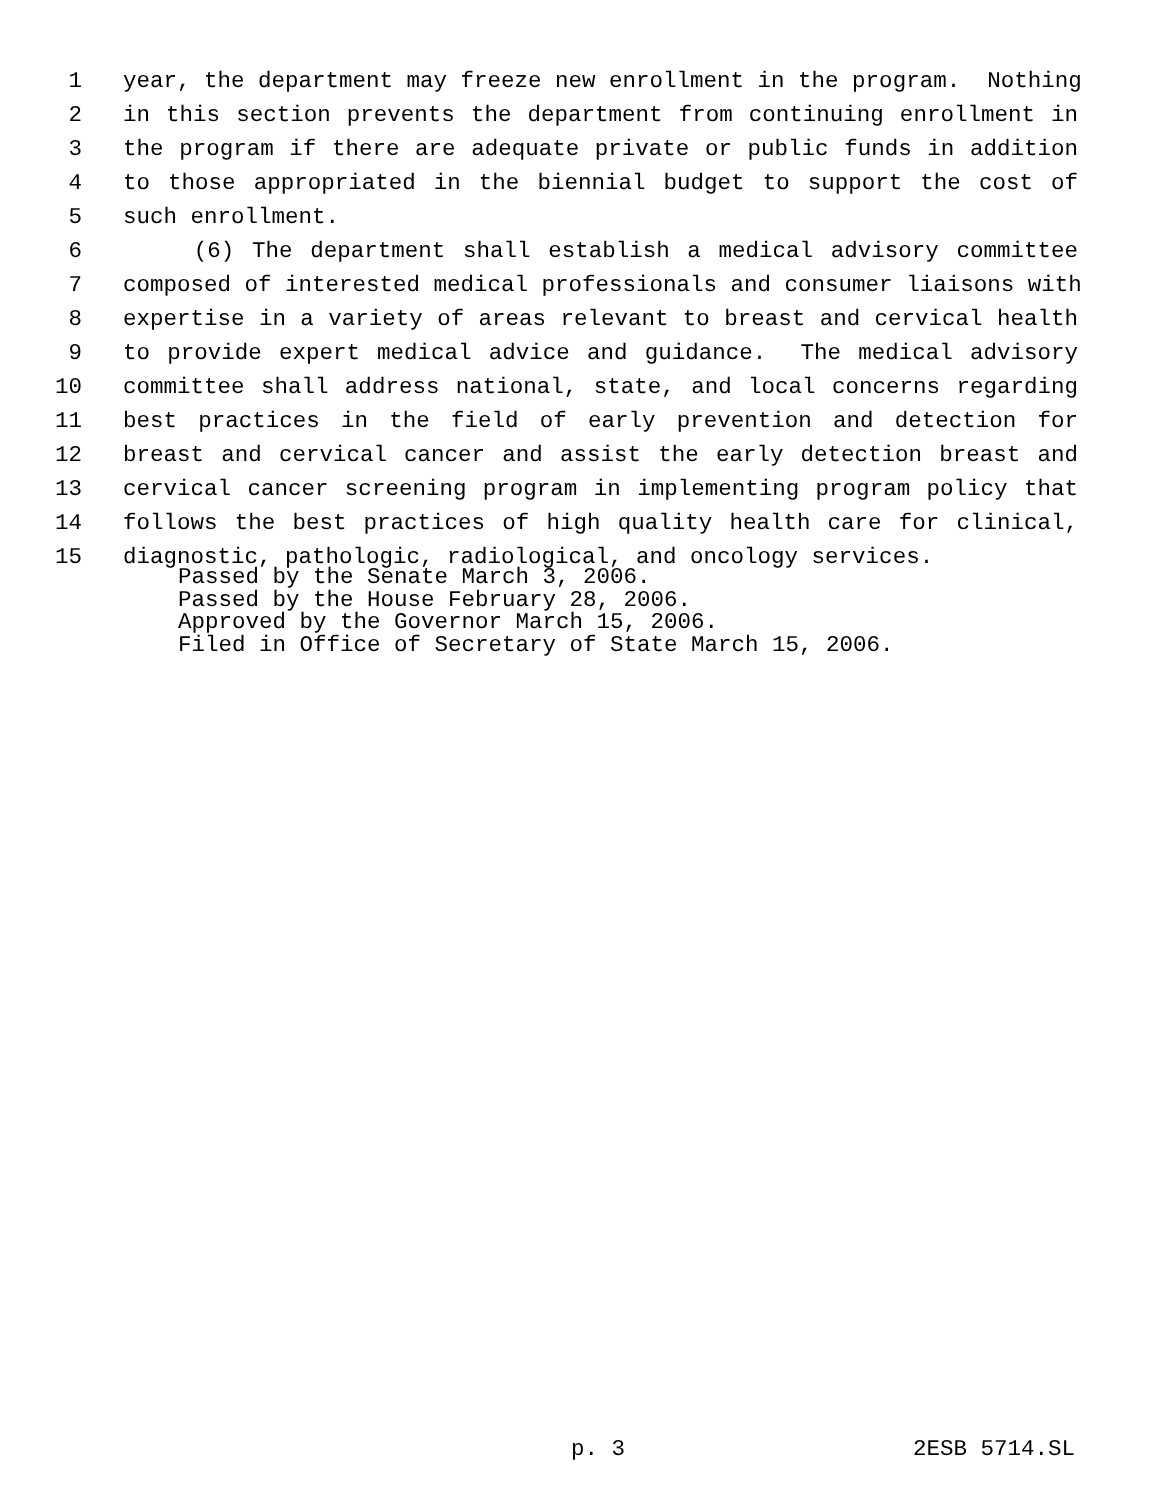1 year, the department may freeze new enrollment in the program. Nothing
2 in this section prevents the department from continuing enrollment in
3 the program if there are adequate private or public funds in addition
4 to those appropriated in the biennial budget to support the cost of
5 such enrollment.
6 (6) The department shall establish a medical advisory committee
7 composed of interested medical professionals and consumer liaisons with
8 expertise in a variety of areas relevant to breast and cervical health
9 to provide expert medical advice and guidance. The medical advisory
10 committee shall address national, state, and local concerns regarding
11 best practices in the field of early prevention and detection for
12 breast and cervical cancer and assist the early detection breast and
13 cervical cancer screening program in implementing program policy that
14 follows the best practices of high quality health care for clinical,
15 diagnostic, pathologic, radiological, and oncology services.
Passed by the Senate March 3, 2006.
Passed by the House February 28, 2006.
Approved by the Governor March 15, 2006.
Filed in Office of Secretary of State March 15, 2006.
p. 3 2ESB 5714.SL